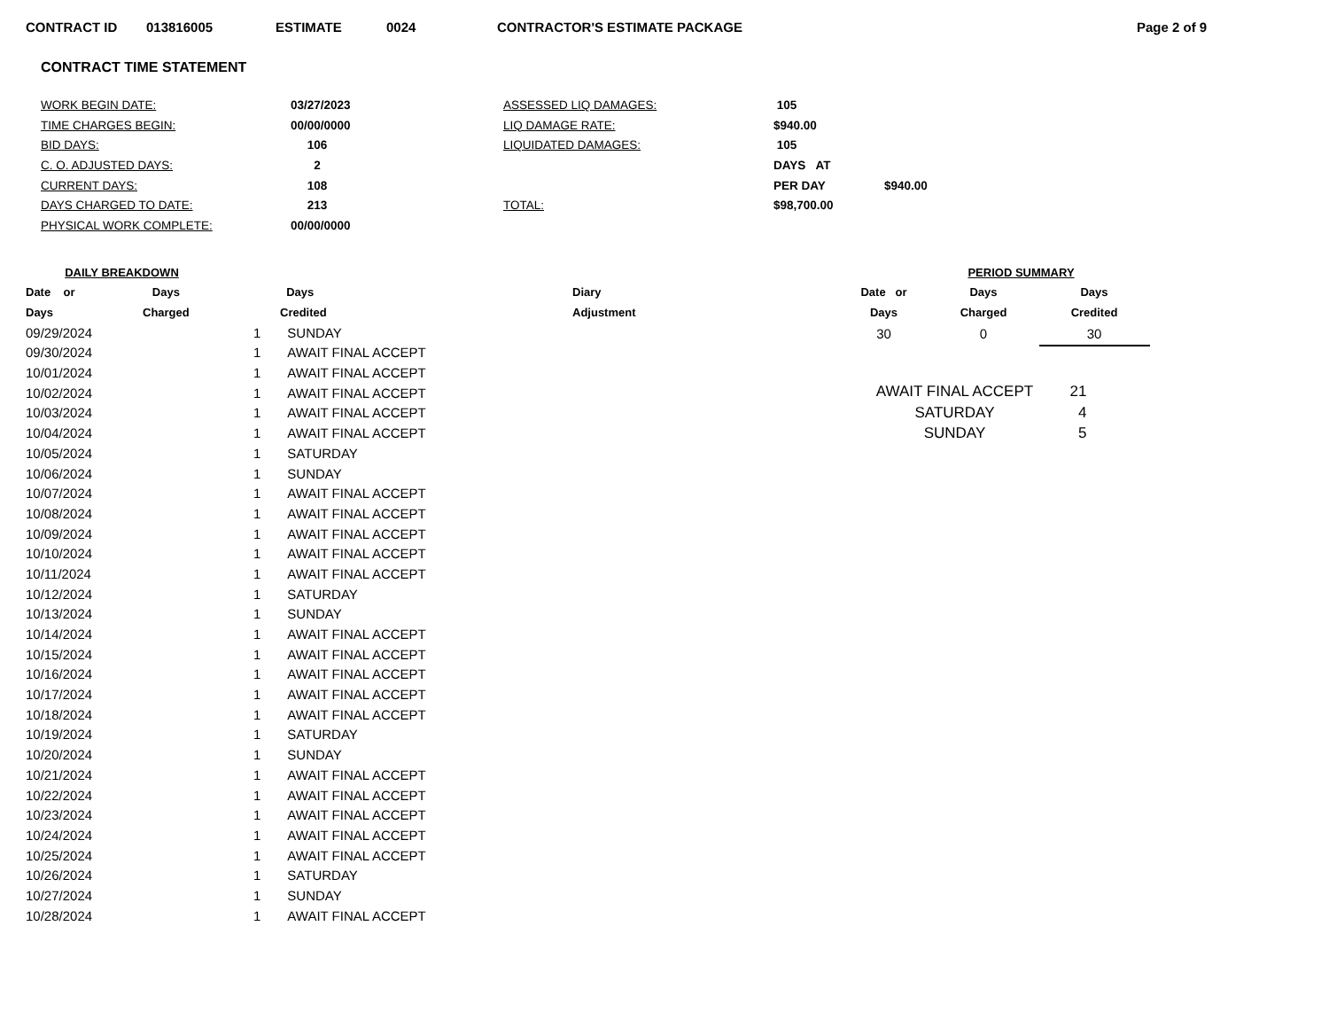CONTRACT ID 013816005 ESTIMATE 0024 CONTRACTOR'S ESTIMATE PACKAGE Page 2 of 9
CONTRACT TIME STATEMENT
| WORK BEGIN DATE: | 03/27/2023 | ASSESSED LIQ DAMAGES: | 105 | |
| TIME CHARGES BEGIN: | 00/00/0000 | LIQ DAMAGE RATE: | $940.00 | |
| BID DAYS: | 106 | LIQUIDATED DAMAGES: | 105 | |
| C. O. ADJUSTED DAYS: | 2 | | DAYS AT | |
| CURRENT DAYS: | 108 | | PER DAY | $940.00 |
| DAYS CHARGED TO DATE: | 213 | TOTAL: | $98,700.00 | |
| PHYSICAL WORK COMPLETE: | 00/00/0000 | | | |
| DAILY BREAKDOWN | | | | |
| --- | --- | --- | --- | --- |
| Date or | Days | | Days | Diary |
| Days | Charged | | Credited | Adjustment |
| 09/29/2024 | | 1 | SUNDAY | |
| 09/30/2024 | | 1 | AWAIT FINAL ACCEPT | |
| 10/01/2024 | | 1 | AWAIT FINAL ACCEPT | |
| 10/02/2024 | | 1 | AWAIT FINAL ACCEPT | |
| 10/03/2024 | | 1 | AWAIT FINAL ACCEPT | |
| 10/04/2024 | | 1 | AWAIT FINAL ACCEPT | |
| 10/05/2024 | | 1 | SATURDAY | |
| 10/06/2024 | | 1 | SUNDAY | |
| 10/07/2024 | | 1 | AWAIT FINAL ACCEPT | |
| 10/08/2024 | | 1 | AWAIT FINAL ACCEPT | |
| 10/09/2024 | | 1 | AWAIT FINAL ACCEPT | |
| 10/10/2024 | | 1 | AWAIT FINAL ACCEPT | |
| 10/11/2024 | | 1 | AWAIT FINAL ACCEPT | |
| 10/12/2024 | | 1 | SATURDAY | |
| 10/13/2024 | | 1 | SUNDAY | |
| 10/14/2024 | | 1 | AWAIT FINAL ACCEPT | |
| 10/15/2024 | | 1 | AWAIT FINAL ACCEPT | |
| 10/16/2024 | | 1 | AWAIT FINAL ACCEPT | |
| 10/17/2024 | | 1 | AWAIT FINAL ACCEPT | |
| 10/18/2024 | | 1 | AWAIT FINAL ACCEPT | |
| 10/19/2024 | | 1 | SATURDAY | |
| 10/20/2024 | | 1 | SUNDAY | |
| 10/21/2024 | | 1 | AWAIT FINAL ACCEPT | |
| 10/22/2024 | | 1 | AWAIT FINAL ACCEPT | |
| 10/23/2024 | | 1 | AWAIT FINAL ACCEPT | |
| 10/24/2024 | | 1 | AWAIT FINAL ACCEPT | |
| 10/25/2024 | | 1 | AWAIT FINAL ACCEPT | |
| 10/26/2024 | | 1 | SATURDAY | |
| 10/27/2024 | | 1 | SUNDAY | |
| 10/28/2024 | | 1 | AWAIT FINAL ACCEPT | |
| PERIOD SUMMARY | | |
| --- | --- | --- |
| Date or | Days | Days |
| Days | Charged | Credited |
| 30 | 0 | 30 |
| AWAIT FINAL ACCEPT | 21 |
| SATURDAY | 4 |
| SUNDAY | 5 |